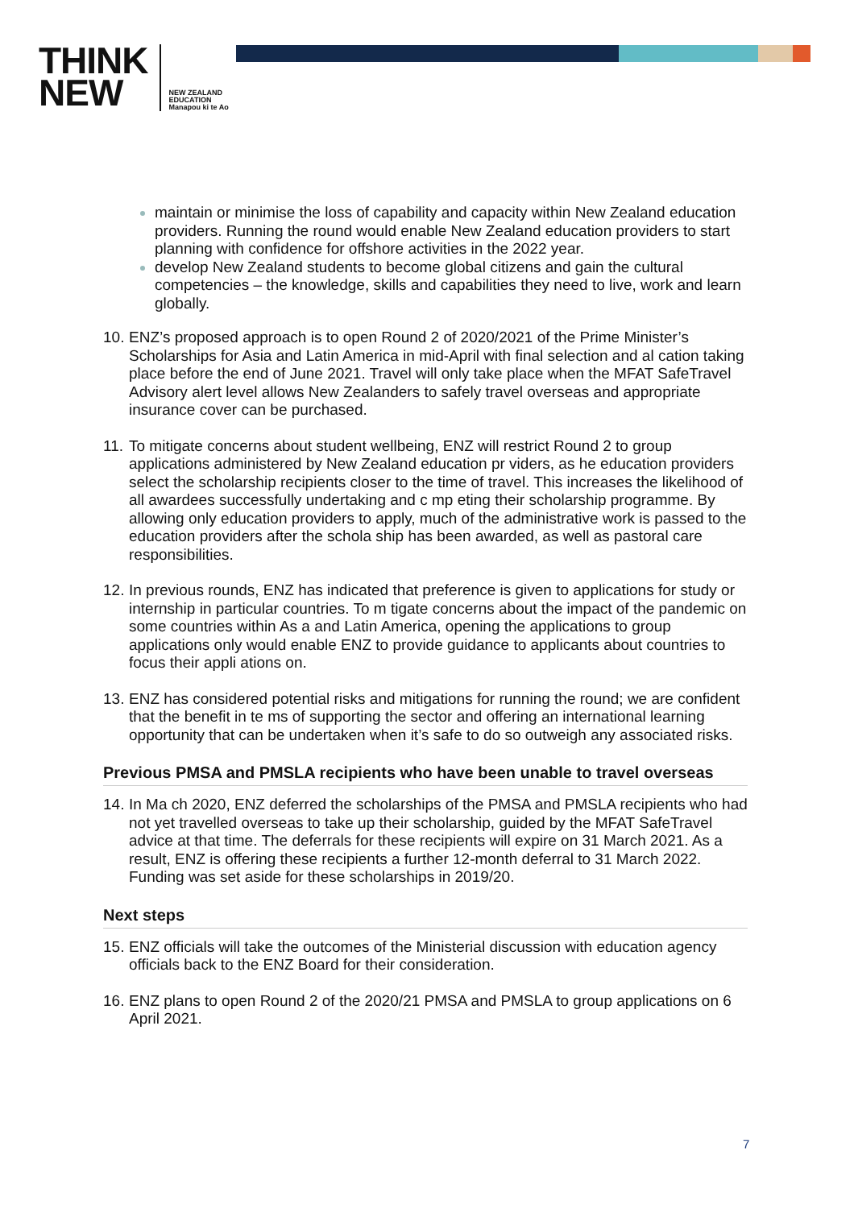THINK
NEW
NEW ZEALAND
EDUCATION
Manapou ki te Ao
maintain or minimise the loss of capability and capacity within New Zealand education providers. Running the round would enable New Zealand education providers to start planning with confidence for offshore activities in the 2022 year.
develop New Zealand students to become global citizens and gain the cultural competencies – the knowledge, skills and capabilities they need to live, work and learn globally.
10. ENZ’s proposed approach is to open Round 2 of 2020/2021 of the Prime Minister’s Scholarships for Asia and Latin America in mid-April with final selection and al cation taking place before the end of June 2021. Travel will only take place when the MFAT SafeTravel Advisory alert level allows New Zealanders to safely travel overseas and appropriate insurance cover can be purchased.
11. To mitigate concerns about student wellbeing, ENZ will restrict Round 2 to group applications administered by New Zealand education pr viders, as he education providers select the scholarship recipients closer to the time of travel. This increases the likelihood of all awardees successfully undertaking and c mp eting their scholarship programme. By allowing only education providers to apply, much of the administrative work is passed to the education providers after the schola ship has been awarded, as well as pastoral care responsibilities.
12. In previous rounds, ENZ has indicated that preference is given to applications for study or internship in particular countries. To m tigate concerns about the impact of the pandemic on some countries within As a and Latin America, opening the applications to group applications only would enable ENZ to provide guidance to applicants about countries to focus their appli ations on.
13. ENZ has considered potential risks and mitigations for running the round; we are confident that the benefit in te ms of supporting the sector and offering an international learning opportunity that can be undertaken when it’s safe to do so outweigh any associated risks.
Previous PMSA and PMSLA recipients who have been unable to travel overseas
14. In Ma ch 2020, ENZ deferred the scholarships of the PMSA and PMSLA recipients who had not yet travelled overseas to take up their scholarship, guided by the MFAT SafeTravel advice at that time. The deferrals for these recipients will expire on 31 March 2021. As a result, ENZ is offering these recipients a further 12-month deferral to 31 March 2022. Funding was set aside for these scholarships in 2019/20.
Next steps
15. ENZ officials will take the outcomes of the Ministerial discussion with education agency officials back to the ENZ Board for their consideration.
16. ENZ plans to open Round 2 of the 2020/21 PMSA and PMSLA to group applications on 6 April 2021.
7